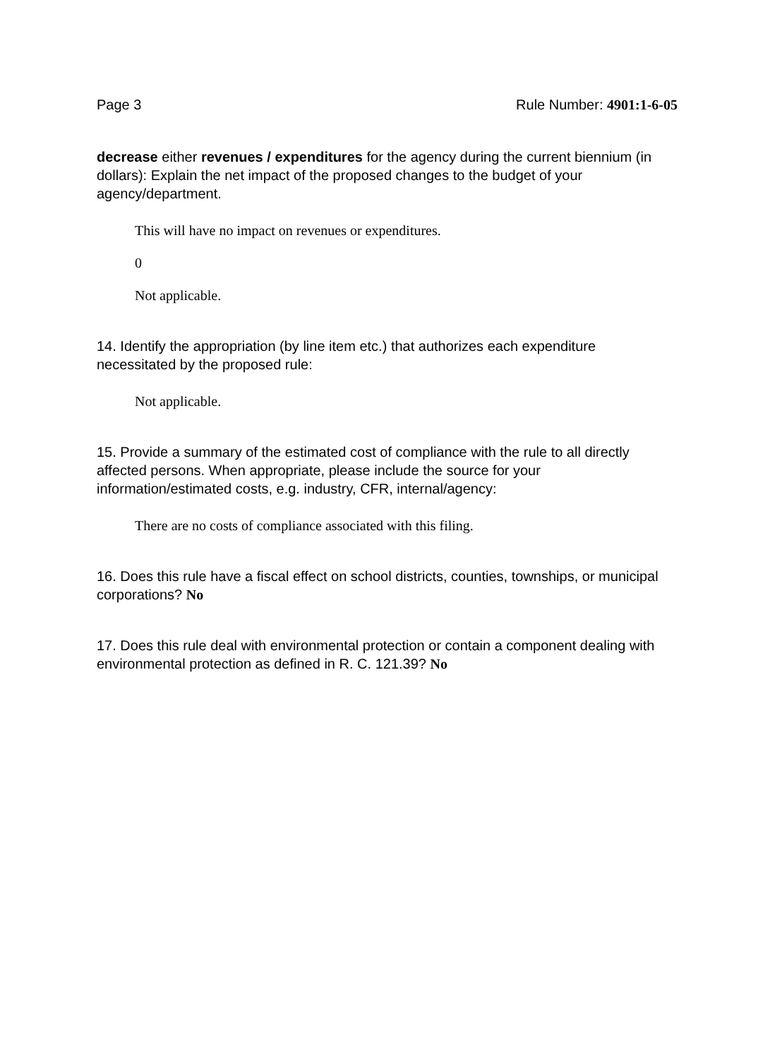Page 3 Rule Number: 4901:1-6-05
decrease either revenues / expenditures for the agency during the current biennium (in dollars): Explain the net impact of the proposed changes to the budget of your agency/department.
This will have no impact on revenues or expenditures.
0
Not applicable.
14. Identify the appropriation (by line item etc.) that authorizes each expenditure necessitated by the proposed rule:
Not applicable.
15. Provide a summary of the estimated cost of compliance with the rule to all directly affected persons. When appropriate, please include the source for your information/estimated costs, e.g. industry, CFR, internal/agency:
There are no costs of compliance associated with this filing.
16. Does this rule have a fiscal effect on school districts, counties, townships, or municipal corporations? No
17. Does this rule deal with environmental protection or contain a component dealing with environmental protection as defined in R. C. 121.39? No